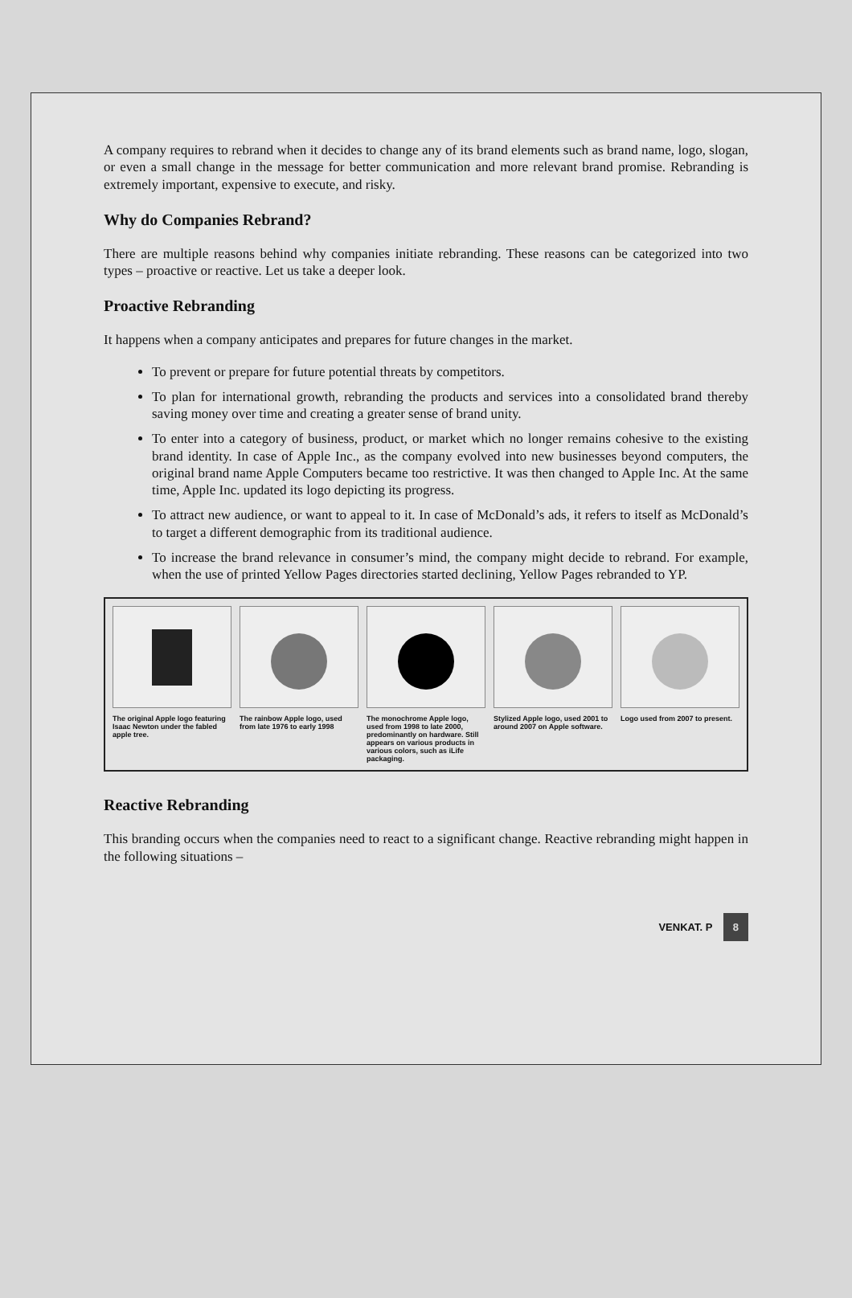A company requires to rebrand when it decides to change any of its brand elements such as brand name, logo, slogan, or even a small change in the message for better communication and more relevant brand promise. Rebranding is extremely important, expensive to execute, and risky.
Why do Companies Rebrand?
There are multiple reasons behind why companies initiate rebranding. These reasons can be categorized into two types – proactive or reactive. Let us take a deeper look.
Proactive Rebranding
It happens when a company anticipates and prepares for future changes in the market.
To prevent or prepare for future potential threats by competitors.
To plan for international growth, rebranding the products and services into a consolidated brand thereby saving money over time and creating a greater sense of brand unity.
To enter into a category of business, product, or market which no longer remains cohesive to the existing brand identity. In case of Apple Inc., as the company evolved into new businesses beyond computers, the original brand name Apple Computers became too restrictive. It was then changed to Apple Inc. At the same time, Apple Inc. updated its logo depicting its progress.
To attract new audience, or want to appeal to it. In case of McDonald’s ads, it refers to itself as McDonald’s to target a different demographic from its traditional audience.
To increase the brand relevance in consumer’s mind, the company might decide to rebrand. For example, when the use of printed Yellow Pages directories started declining, Yellow Pages rebranded to YP.
| The original Apple logo featuring Isaac Newton under the fabled apple tree. | The rainbow Apple logo, used from late 1976 to early 1998 | The monochrome Apple logo, used from 1998 to late 2000, predominantly on hardware. Still appears on various products in various colors, such as iLife packaging. | Stylized Apple logo, used 2001 to around 2007 on Apple software. | Logo used from 2007 to present. |
Reactive Rebranding
This branding occurs when the companies need to react to a significant change. Reactive rebranding might happen in the following situations –
VENKAT. P 8